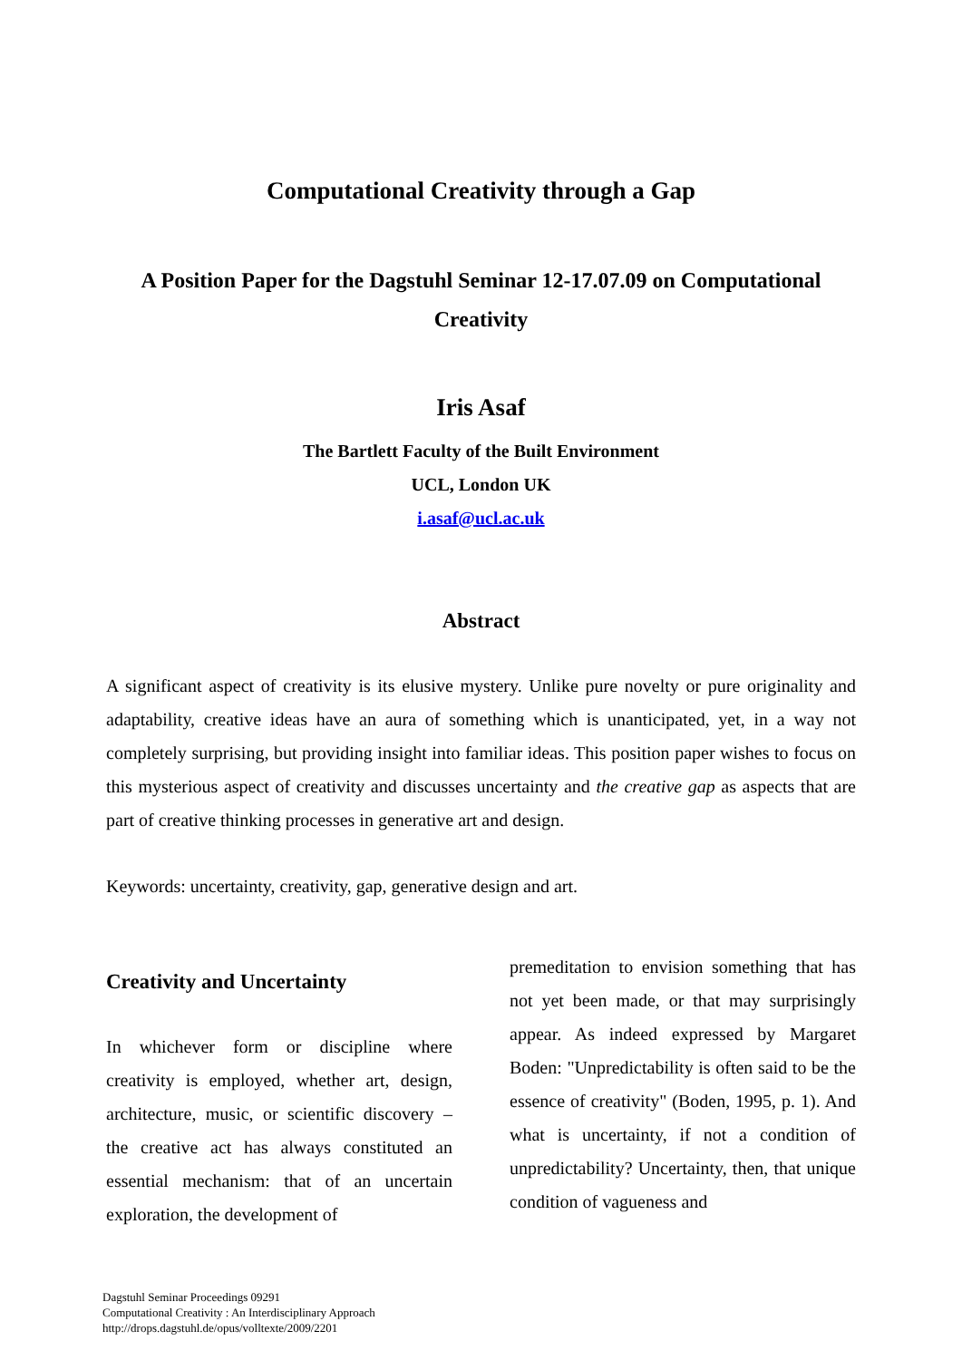Computational Creativity through a Gap
A Position Paper for the Dagstuhl Seminar 12-17.07.09 on Computational Creativity
Iris Asaf
The Bartlett Faculty of the Built Environment
UCL, London UK
i.asaf@ucl.ac.uk
Abstract
A significant aspect of creativity is its elusive mystery. Unlike pure novelty or pure originality and adaptability, creative ideas have an aura of something which is unanticipated, yet, in a way not completely surprising, but providing insight into familiar ideas. This position paper wishes to focus on this mysterious aspect of creativity and discusses uncertainty and the creative gap as aspects that are part of creative thinking processes in generative art and design.
Keywords: uncertainty, creativity, gap, generative design and art.
Creativity and Uncertainty
In whichever form or discipline where creativity is employed, whether art, design, architecture, music, or scientific discovery – the creative act has always constituted an essential mechanism: that of an uncertain exploration, the development of
premeditation to envision something that has not yet been made, or that may surprisingly appear. As indeed expressed by Margaret Boden: "Unpredictability is often said to be the essence of creativity" (Boden, 1995, p. 1). And what is uncertainty, if not a condition of unpredictability? Uncertainty, then, that unique condition of vagueness and
Dagstuhl Seminar Proceedings 09291
Computational Creativity : An Interdisciplinary Approach
http://drops.dagstuhl.de/opus/volltexte/2009/2201